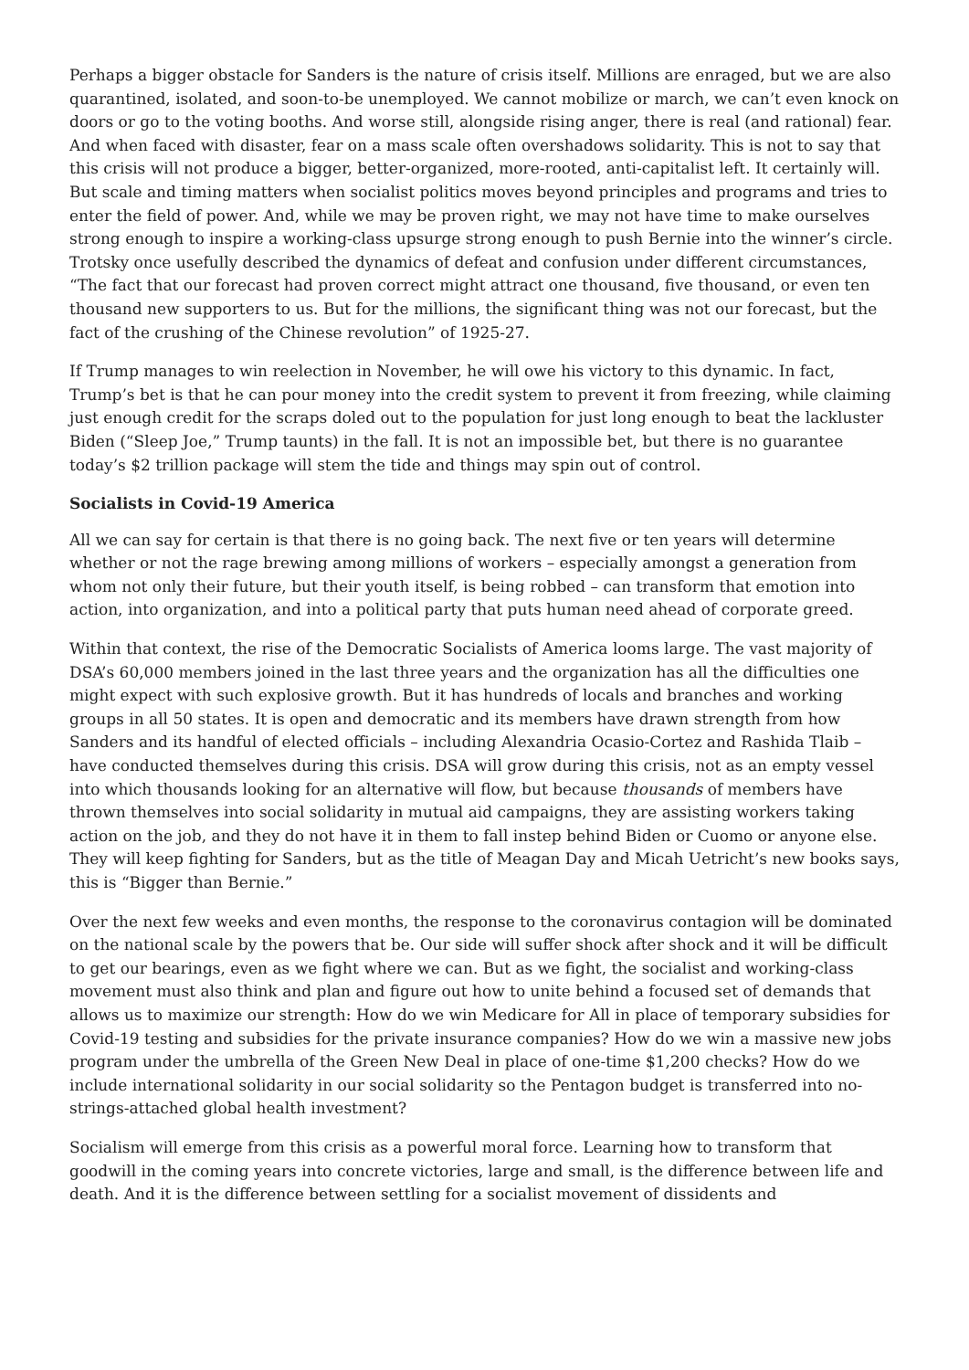Perhaps a bigger obstacle for Sanders is the nature of crisis itself. Millions are enraged, but we are also quarantined, isolated, and soon-to-be unemployed. We cannot mobilize or march, we can’t even knock on doors or go to the voting booths. And worse still, alongside rising anger, there is real (and rational) fear. And when faced with disaster, fear on a mass scale often overshadows solidarity. This is not to say that this crisis will not produce a bigger, better-organized, more-rooted, anti-capitalist left. It certainly will. But scale and timing matters when socialist politics moves beyond principles and programs and tries to enter the field of power. And, while we may be proven right, we may not have time to make ourselves strong enough to inspire a working-class upsurge strong enough to push Bernie into the winner’s circle. Trotsky once usefully described the dynamics of defeat and confusion under different circumstances, “The fact that our forecast had proven correct might attract one thousand, five thousand, or even ten thousand new supporters to us. But for the millions, the significant thing was not our forecast, but the fact of the crushing of the Chinese revolution” of 1925-27.
If Trump manages to win reelection in November, he will owe his victory to this dynamic. In fact, Trump’s bet is that he can pour money into the credit system to prevent it from freezing, while claiming just enough credit for the scraps doled out to the population for just long enough to beat the lackluster Biden (“Sleep Joe,” Trump taunts) in the fall. It is not an impossible bet, but there is no guarantee today’s $2 trillion package will stem the tide and things may spin out of control.
Socialists in Covid-19 America
All we can say for certain is that there is no going back. The next five or ten years will determine whether or not the rage brewing among millions of workers – especially amongst a generation from whom not only their future, but their youth itself, is being robbed – can transform that emotion into action, into organization, and into a political party that puts human need ahead of corporate greed.
Within that context, the rise of the Democratic Socialists of America looms large. The vast majority of DSA’s 60,000 members joined in the last three years and the organization has all the difficulties one might expect with such explosive growth. But it has hundreds of locals and branches and working groups in all 50 states. It is open and democratic and its members have drawn strength from how Sanders and its handful of elected officials – including Alexandria Ocasio-Cortez and Rashida Tlaib – have conducted themselves during this crisis. DSA will grow during this crisis, not as an empty vessel into which thousands looking for an alternative will flow, but because thousands of members have thrown themselves into social solidarity in mutual aid campaigns, they are assisting workers taking action on the job, and they do not have it in them to fall instep behind Biden or Cuomo or anyone else. They will keep fighting for Sanders, but as the title of Meagan Day and Micah Uetricht’s new books says, this is “Bigger than Bernie.”
Over the next few weeks and even months, the response to the coronavirus contagion will be dominated on the national scale by the powers that be. Our side will suffer shock after shock and it will be difficult to get our bearings, even as we fight where we can. But as we fight, the socialist and working-class movement must also think and plan and figure out how to unite behind a focused set of demands that allows us to maximize our strength: How do we win Medicare for All in place of temporary subsidies for Covid-19 testing and subsidies for the private insurance companies? How do we win a massive new jobs program under the umbrella of the Green New Deal in place of one-time $1,200 checks? How do we include international solidarity in our social solidarity so the Pentagon budget is transferred into no-strings-attached global health investment?
Socialism will emerge from this crisis as a powerful moral force. Learning how to transform that goodwill in the coming years into concrete victories, large and small, is the difference between life and death. And it is the difference between settling for a socialist movement of dissidents and